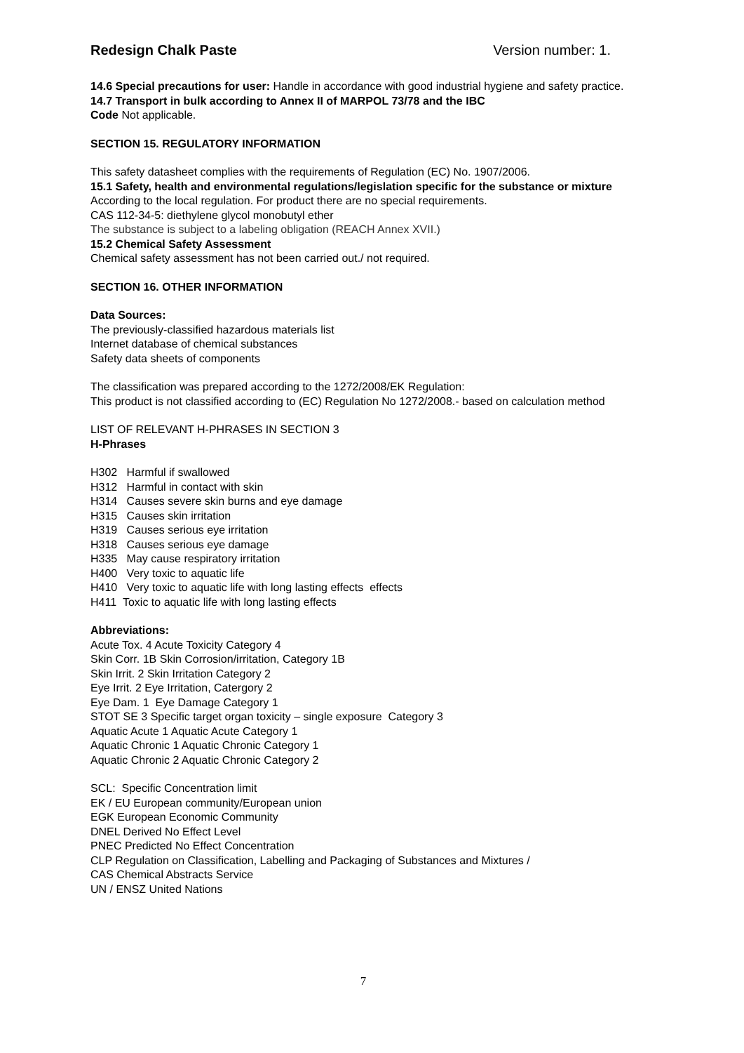Redesign Chalk Paste Version number: 1.
14.6 Special precautions for user: Handle in accordance with good industrial hygiene and safety practice.
14.7 Transport in bulk according to Annex II of MARPOL 73/78 and the IBC
Code Not applicable.
SECTION 15. REGULATORY INFORMATION
This safety datasheet complies with the requirements of Regulation (EC) No. 1907/2006.
15.1 Safety, health and environmental regulations/legislation specific for the substance or mixture
According to the local regulation. For product there are no special requirements.
CAS 112-34-5: diethylene glycol monobutyl ether
The substance is subject to a labeling obligation (REACH Annex XVII.)
15.2 Chemical Safety Assessment
Chemical safety assessment has not been carried out./ not required.
SECTION 16. OTHER INFORMATION
Data Sources:
The previously-classified hazardous materials list
Internet database of chemical substances
Safety data sheets of components
The classification was prepared according to the 1272/2008/EK Regulation:
This product is not classified according to (EC) Regulation No 1272/2008.- based on calculation method
LIST OF RELEVANT H-PHRASES IN SECTION 3
H-Phrases
H302 Harmful if swallowed
H312 Harmful in contact with skin
H314 Causes severe skin burns and eye damage
H315 Causes skin irritation
H319 Causes serious eye irritation
H318 Causes serious eye damage
H335 May cause respiratory irritation
H400 Very toxic to aquatic life
H410 Very toxic to aquatic life with long lasting effects effects
H411 Toxic to aquatic life with long lasting effects
Abbreviations:
Acute Tox. 4 Acute Toxicity Category 4
Skin Corr. 1B Skin Corrosion/irritation, Category 1B
Skin Irrit. 2 Skin Irritation Category 2
Eye Irrit. 2 Eye Irritation, Catergory 2
Eye Dam. 1 Eye Damage Category 1
STOT SE 3 Specific target organ toxicity – single exposure Category 3
Aquatic Acute 1 Aquatic Acute Category 1
Aquatic Chronic 1 Aquatic Chronic Category 1
Aquatic Chronic 2 Aquatic Chronic Category 2
SCL: Specific Concentration limit
EK / EU European community/European union
EGK European Economic Community
DNEL Derived No Effect Level
PNEC Predicted No Effect Concentration
CLP Regulation on Classification, Labelling and Packaging of Substances and Mixtures /
CAS Chemical Abstracts Service
UN / ENSZ United Nations
7